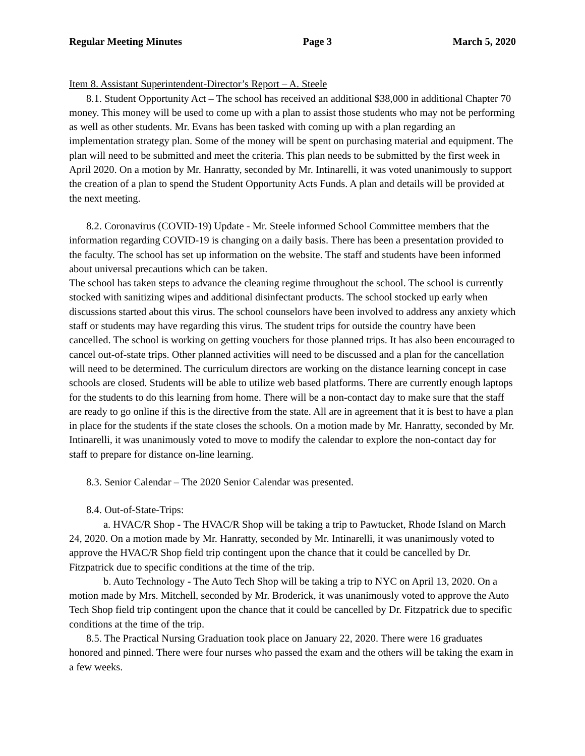Regular Meeting Minutes Page 3 March 5, 2020
Item 8. Assistant Superintendent-Director’s Report – A. Steele
8.1. Student Opportunity Act – The school has received an additional $38,000 in additional Chapter 70 money. This money will be used to come up with a plan to assist those students who may not be performing as well as other students. Mr. Evans has been tasked with coming up with a plan regarding an implementation strategy plan. Some of the money will be spent on purchasing material and equipment. The plan will need to be submitted and meet the criteria. This plan needs to be submitted by the first week in April 2020. On a motion by Mr. Hanratty, seconded by Mr. Intinarelli, it was voted unanimously to support the creation of a plan to spend the Student Opportunity Acts Funds. A plan and details will be provided at the next meeting.
8.2. Coronavirus (COVID-19) Update - Mr. Steele informed School Committee members that the information regarding COVID-19 is changing on a daily basis. There has been a presentation provided to the faculty. The school has set up information on the website. The staff and students have been informed about universal precautions which can be taken.
The school has taken steps to advance the cleaning regime throughout the school. The school is currently stocked with sanitizing wipes and additional disinfectant products. The school stocked up early when discussions started about this virus. The school counselors have been involved to address any anxiety which staff or students may have regarding this virus. The student trips for outside the country have been cancelled. The school is working on getting vouchers for those planned trips. It has also been encouraged to cancel out-of-state trips. Other planned activities will need to be discussed and a plan for the cancellation will need to be determined. The curriculum directors are working on the distance learning concept in case schools are closed. Students will be able to utilize web based platforms. There are currently enough laptops for the students to do this learning from home. There will be a non-contact day to make sure that the staff are ready to go online if this is the directive from the state. All are in agreement that it is best to have a plan in place for the students if the state closes the schools. On a motion made by Mr. Hanratty, seconded by Mr. Intinarelli, it was unanimously voted to move to modify the calendar to explore the non-contact day for staff to prepare for distance on-line learning.
8.3. Senior Calendar – The 2020 Senior Calendar was presented.
8.4. Out-of-State-Trips:
a. HVAC/R Shop - The HVAC/R Shop will be taking a trip to Pawtucket, Rhode Island on March 24, 2020. On a motion made by Mr. Hanratty, seconded by Mr. Intinarelli, it was unanimously voted to approve the HVAC/R Shop field trip contingent upon the chance that it could be cancelled by Dr. Fitzpatrick due to specific conditions at the time of the trip.
b. Auto Technology - The Auto Tech Shop will be taking a trip to NYC on April 13, 2020. On a motion made by Mrs. Mitchell, seconded by Mr. Broderick, it was unanimously voted to approve the Auto Tech Shop field trip contingent upon the chance that it could be cancelled by Dr. Fitzpatrick due to specific conditions at the time of the trip.
8.5. The Practical Nursing Graduation took place on January 22, 2020. There were 16 graduates honored and pinned. There were four nurses who passed the exam and the others will be taking the exam in a few weeks.